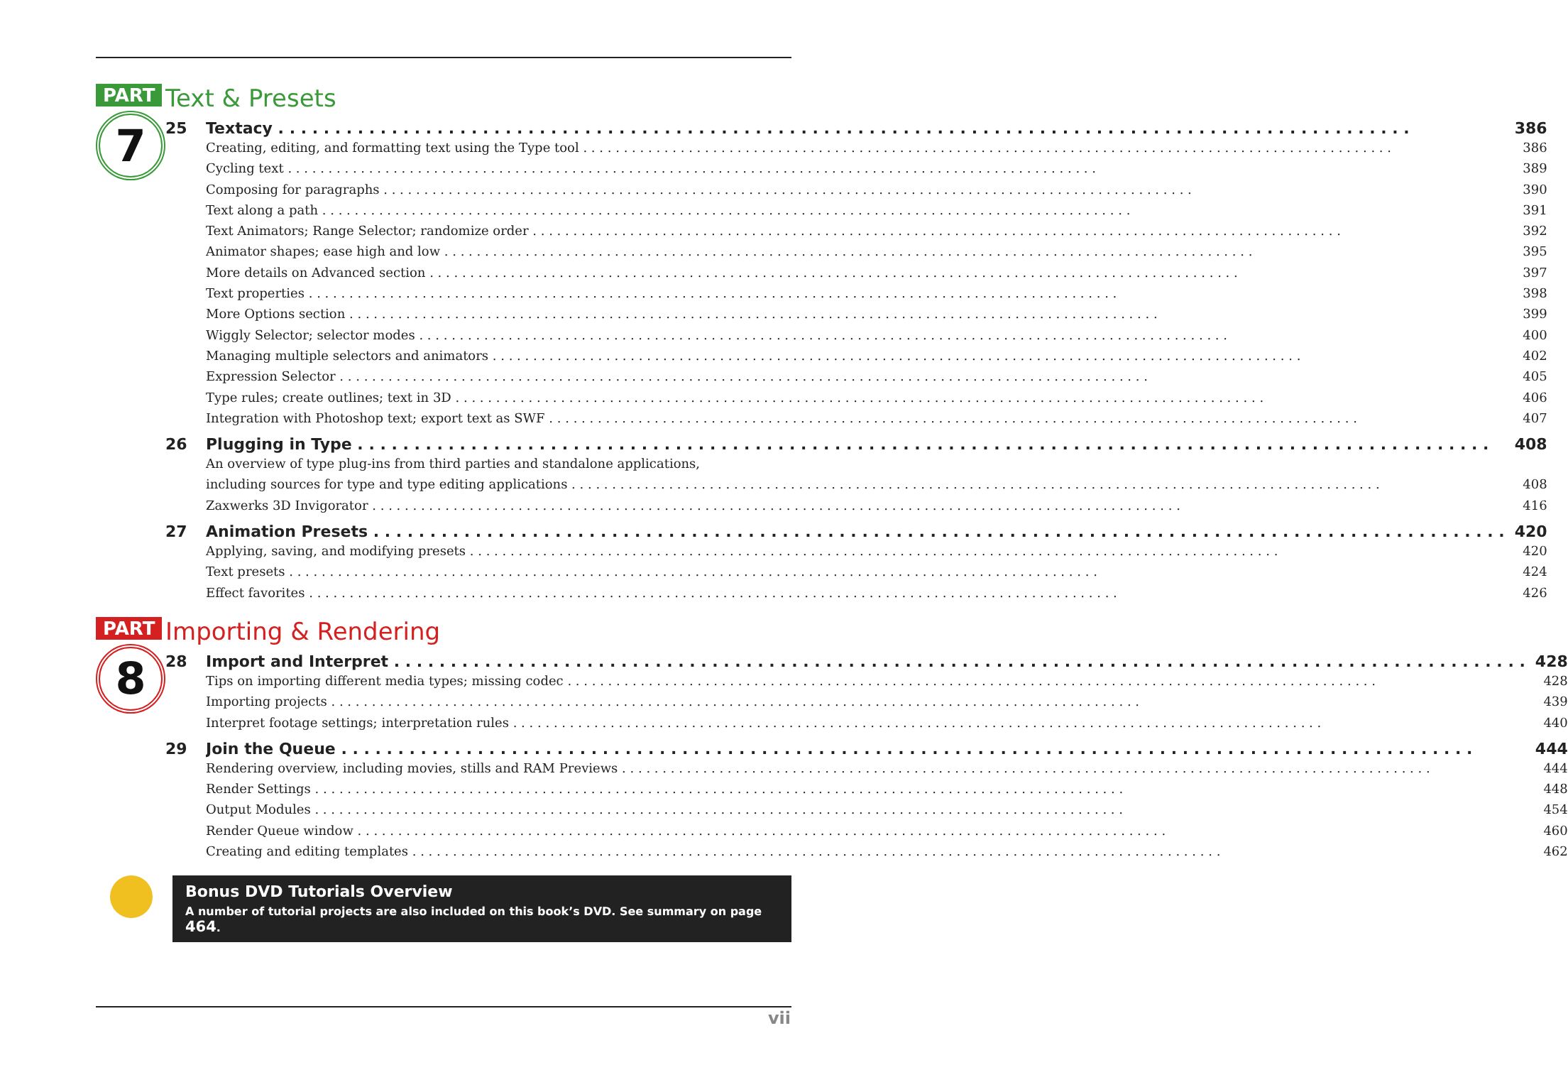PART
7
Text & Presets
25 Textacy 386
Creating, editing, and formatting text using the Type tool 386
Cycling text 389
Composing for paragraphs 390
Text along a path 391
Text Animators; Range Selector; randomize order 392
Animator shapes; ease high and low 395
More details on Advanced section 397
Text properties 398
More Options section 399
Wiggly Selector; selector modes 400
Managing multiple selectors and animators 402
Expression Selector 405
Type rules; create outlines; text in 3D 406
Integration with Photoshop text; export text as SWF 407
26 Plugging in Type 408
An overview of type plug-ins from third parties and standalone applications,
including sources for type and type editing applications 408
Zaxwerks 3D Invigorator 416
27 Animation Presets 420
Applying, saving, and modifying presets 420
Text presets 424
Effect favorites 426
PART
8
Importing & Rendering
28 Import and Interpret 428
Tips on importing different media types; missing codec 428
Importing projects 439
Interpret footage settings; interpretation rules 440
29 Join the Queue 444
Rendering overview, including movies, stills and RAM Previews 444
Render Settings 448
Output Modules 454
Render Queue window 460
Creating and editing templates 462
Bonus DVD Tutorials Overview
A number of tutorial projects are also included on this book’s DVD. See summary on page 464.
vii